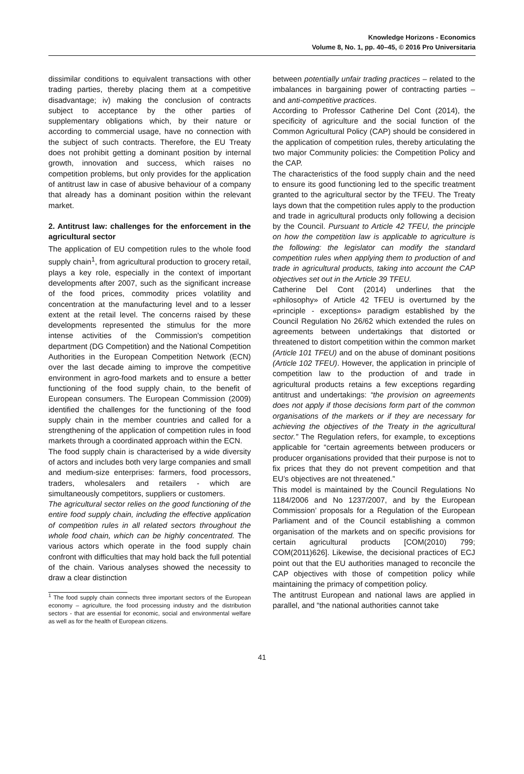Knowledge Horizons - Economics
Volume 8, No. 1, pp. 40–45, © 2016 Pro Universitaria
dissimilar conditions to equivalent transactions with other trading parties, thereby placing them at a competitive disadvantage; iv) making the conclusion of contracts subject to acceptance by the other parties of supplementary obligations which, by their nature or according to commercial usage, have no connection with the subject of such contracts. Therefore, the EU Treaty does not prohibit getting a dominant position by internal growth, innovation and success, which raises no competition problems, but only provides for the application of antitrust law in case of abusive behaviour of a company that already has a dominant position within the relevant market.
2. Antitrust law: challenges for the enforcement in the agricultural sector
The application of EU competition rules to the whole food supply chain<sup>1</sup>, from agricultural production to grocery retail, plays a key role, especially in the context of important developments after 2007, such as the significant increase of the food prices, commodity prices volatility and concentration at the manufacturing level and to a lesser extent at the retail level. The concerns raised by these developments represented the stimulus for the more intense activities of the Commission's competition department (DG Competition) and the National Competition Authorities in the European Competition Network (ECN) over the last decade aiming to improve the competitive environment in agro-food markets and to ensure a better functioning of the food supply chain, to the benefit of European consumers. The European Commission (2009) identified the challenges for the functioning of the food supply chain in the member countries and called for a strengthening of the application of competition rules in food markets through a coordinated approach within the ECN.
The food supply chain is characterised by a wide diversity of actors and includes both very large companies and small and medium-size enterprises: farmers, food processors, traders, wholesalers and retailers - which are simultaneously competitors, suppliers or customers.
The agricultural sector relies on the good functioning of the entire food supply chain, including the effective application of competition rules in all related sectors throughout the whole food chain, which can be highly concentrated. The various actors which operate in the food supply chain confront with difficulties that may hold back the full potential of the chain. Various analyses showed the necessity to draw a clear distinction
<sup>1</sup> The food supply chain connects three important sectors of the European economy – agriculture, the food processing industry and the distribution sectors - that are essential for economic, social and environmental welfare as well as for the health of European citizens.
between potentially unfair trading practices – related to the imbalances in bargaining power of contracting parties – and anti-competitive practices.
According to Professor Catherine Del Cont (2014), the specificity of agriculture and the social function of the Common Agricultural Policy (CAP) should be considered in the application of competition rules, thereby articulating the two major Community policies: the Competition Policy and the CAP.
The characteristics of the food supply chain and the need to ensure its good functioning led to the specific treatment granted to the agricultural sector by the TFEU. The Treaty lays down that the competition rules apply to the production and trade in agricultural products only following a decision by the Council. Pursuant to Article 42 TFEU, the principle on how the competition law is applicable to agriculture is the following: the legislator can modify the standard competition rules when applying them to production of and trade in agricultural products, taking into account the CAP objectives set out in the Article 39 TFEU.
Catherine Del Cont (2014) underlines that the «philosophy» of Article 42 TFEU is overturned by the «principle - exceptions» paradigm established by the Council Regulation No 26/62 which extended the rules on agreements between undertakings that distorted or threatened to distort competition within the common market (Article 101 TFEU) and on the abuse of dominant positions (Article 102 TFEU). However, the application in principle of competition law to the production of and trade in agricultural products retains a few exceptions regarding antitrust and undertakings: “the provision on agreements does not apply if those decisions form part of the common organisations of the markets or if they are necessary for achieving the objectives of the Treaty in the agricultural sector.” The Regulation refers, for example, to exceptions applicable for “certain agreements between producers or producer organisations provided that their purpose is not to fix prices that they do not prevent competition and that EU’s objectives are not threatened.”
This model is maintained by the Council Regulations No 1184/2006 and No 1237/2007, and by the European Commission’ proposals for a Regulation of the European Parliament and of the Council establishing a common organisation of the markets and on specific provisions for certain agricultural products [COM(2010) 799; COM(2011)626]. Likewise, the decisional practices of ECJ point out that the EU authorities managed to reconcile the CAP objectives with those of competition policy while maintaining the primacy of competition policy.
The antitrust European and national laws are applied in parallel, and “the national authorities cannot take
41